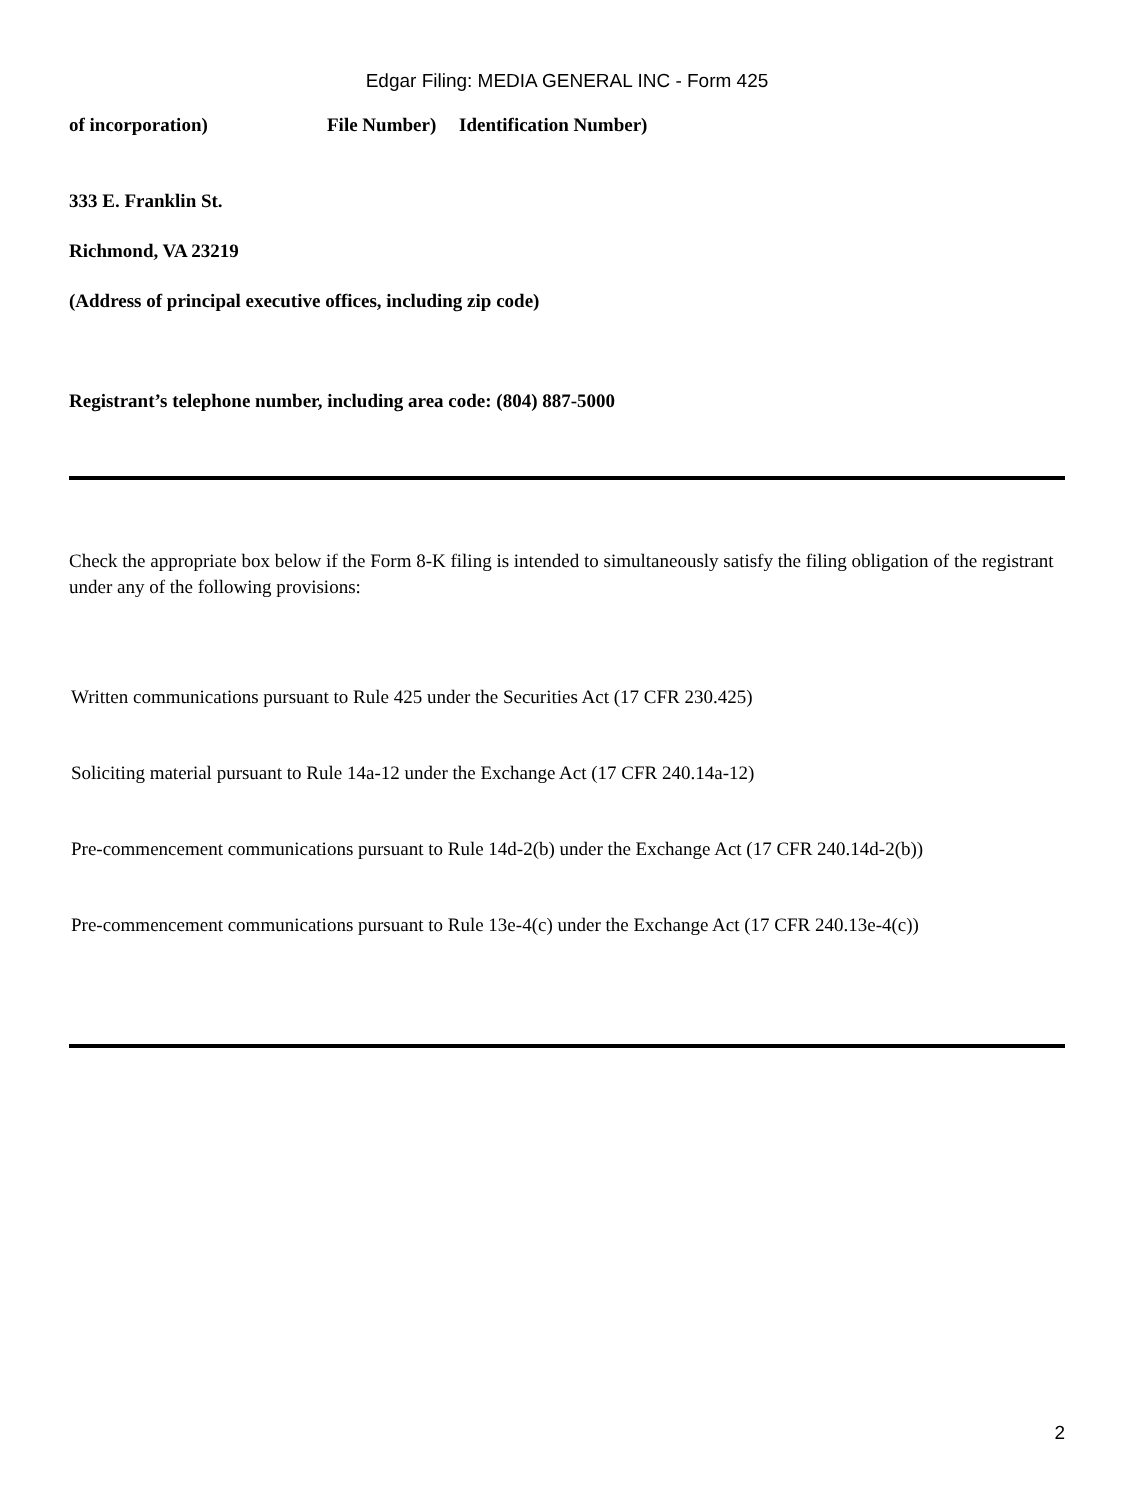Edgar Filing: MEDIA GENERAL INC - Form 425
of incorporation) File Number) Identification Number)
333 E. Franklin St.
Richmond, VA 23219
(Address of principal executive offices, including zip code)
Registrant’s telephone number, including area code: (804) 887-5000
Check the appropriate box below if the Form 8-K filing is intended to simultaneously satisfy the filing obligation of the registrant under any of the following provisions:
Written communications pursuant to Rule 425 under the Securities Act (17 CFR 230.425)
Soliciting material pursuant to Rule 14a-12 under the Exchange Act (17 CFR 240.14a-12)
Pre-commencement communications pursuant to Rule 14d-2(b) under the Exchange Act (17 CFR 240.14d-2(b))
Pre-commencement communications pursuant to Rule 13e-4(c) under the Exchange Act (17 CFR 240.13e-4(c))
2